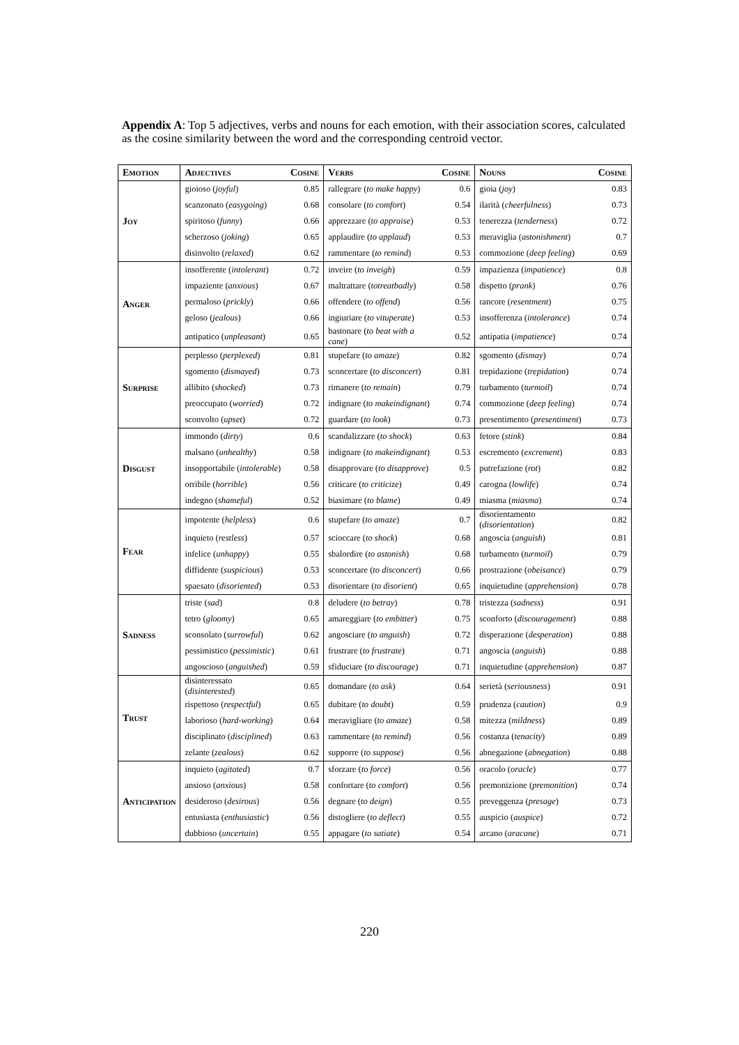Appendix A: Top 5 adjectives, verbs and nouns for each emotion, with their association scores, calculated as the cosine similarity between the word and the corresponding centroid vector.
| Emotion | Adjectives | Cosine | Verbs | Cosine | Nouns | Cosine |
| --- | --- | --- | --- | --- | --- | --- |
| Joy | gioioso ( joyful ) | 0.85 | rallegrare ( to make happy ) | 0.6 | gioia ( joy ) | 0.83 |
| | scanzonato ( easygoing ) | 0.68 | consolare ( to comfort ) | 0.54 | ilarità ( cheerfulness ) | 0.73 |
| | spiritoso ( funny ) | 0.66 | apprezzare ( to appraise ) | 0.53 | tenerezza ( tenderness ) | 0.72 |
| | scherzoso ( joking ) | 0.65 | applaudire ( to applaud ) | 0.53 | meraviglia ( astonishment ) | 0.7 |
| | disinvolto ( relaxed ) | 0.62 | rammentare ( to remind ) | 0.53 | commozione ( deep feeling ) | 0.69 |
| Anger | insofferente ( intolerant ) | 0.72 | inveire ( to inveigh ) | 0.59 | impazienza ( impatience ) | 0.8 |
| | impaziente ( anxious ) | 0.67 | maltrattare ( totreatbadly ) | 0.58 | dispetto ( prank ) | 0.76 |
| | permaloso ( prickly ) | 0.66 | offendere ( to offend ) | 0.56 | rancore ( resentment ) | 0.75 |
| | geloso ( jealous ) | 0.66 | ingiuriare ( to vituperate ) | 0.53 | insofferenza ( intolerance ) | 0.74 |
| | antipatico ( unpleasant ) | 0.65 | bastonare ( to beat with a cane ) | 0.52 | antipatia ( impatience ) | 0.74 |
| Surprise | perplesso ( perplexed ) | 0.81 | stupefare ( to amaze ) | 0.82 | sgomento ( dismay ) | 0.74 |
| | sgomento ( dismayed ) | 0.73 | sconcertare ( to disconcert ) | 0.81 | trepidazione ( trepidation ) | 0.74 |
| | allibito ( shocked ) | 0.73 | rimanere ( to remain ) | 0.79 | turbamento ( turmoil ) | 0.74 |
| | preoccupato ( worried ) | 0.72 | indignare ( to makeindignant ) | 0.74 | commozione ( deep feeling ) | 0.74 |
| | sconvolto ( upset ) | 0.72 | guardare ( to look ) | 0.73 | presentimento ( presentiment ) | 0.73 |
| Disgust | immondo ( dirty ) | 0.6 | scandalizzare ( to shock ) | 0.63 | fetore ( stink ) | 0.84 |
| | malsano ( unhealthy ) | 0.58 | indignare ( to makeindignant ) | 0.53 | escremento ( excrement ) | 0.83 |
| | insopportabile ( intolerable ) | 0.58 | disapprovare ( to disapprove ) | 0.5 | putrefazione ( rot ) | 0.82 |
| | orribile ( horrible ) | 0.56 | criticare ( to criticize ) | 0.49 | carogna ( lowlife ) | 0.74 |
| | indegno ( shameful ) | 0.52 | biasimare ( to blame ) | 0.49 | miasma ( miasma ) | 0.74 |
| Fear | impotente ( helpless ) | 0.6 | stupefare ( to amaze ) | 0.7 | disorientamento ( disorientation ) | 0.82 |
| | inquieto ( restless ) | 0.57 | scioccare ( to shock ) | 0.68 | angoscia ( anguish ) | 0.81 |
| | infelice ( unhappy ) | 0.55 | sbalordire ( to astonish ) | 0.68 | turbamento ( turmoil ) | 0.79 |
| | diffidente ( suspicious ) | 0.53 | sconcertare ( to disconcert ) | 0.66 | prostrazione ( obeisance ) | 0.79 |
| | spaesato ( disoriented ) | 0.53 | disorientare ( to disorient ) | 0.65 | inquietudine ( apprehension ) | 0.78 |
| Sadness | triste ( sad ) | 0.8 | deludere ( to betray ) | 0.78 | tristezza ( sadness ) | 0.91 |
| | tetro ( gloomy ) | 0.65 | amareggiare ( to embitter ) | 0.75 | sconforto ( discouragement ) | 0.88 |
| | sconsolato ( surrowful ) | 0.62 | angosciare ( to anguish ) | 0.72 | disperazione ( desperation ) | 0.88 |
| | pessimistico ( pessimistic ) | 0.61 | frustrare ( to frustrate ) | 0.71 | angoscia ( anguish ) | 0.88 |
| | angoscioso ( anguished ) | 0.59 | sfiduciare ( to discourage ) | 0.71 | inquietudine ( apprehension ) | 0.87 |
| Trust | disinteressato ( disinterested ) | 0.65 | domandare ( to ask ) | 0.64 | serietà ( seriousness ) | 0.91 |
| | rispettoso ( respectful ) | 0.65 | dubitare ( to doubt ) | 0.59 | prudenza ( caution ) | 0.9 |
| | laborioso ( hard-working ) | 0.64 | meravigliare ( to amaze ) | 0.58 | mitezza ( mildness ) | 0.89 |
| | disciplinato ( disciplined ) | 0.63 | rammentare ( to remind ) | 0.56 | costanza ( tenacity ) | 0.89 |
| | zelante ( zealous ) | 0.62 | supporre ( to suppose ) | 0.56 | abnegazione ( abnegation ) | 0.88 |
| Anticipation | inquieto ( agitated ) | 0.7 | sforzare ( to force ) | 0.56 | oracolo ( oracle ) | 0.77 |
| | ansioso ( anxious ) | 0.58 | confortare ( to comfort ) | 0.56 | premonizione ( premonition ) | 0.74 |
| | desideroso ( desirous ) | 0.56 | degnare ( to deign ) | 0.55 | preveggenza ( presage ) | 0.73 |
| | entusiasta ( enthusiastic ) | 0.56 | distogliere ( to deflect ) | 0.55 | auspicio ( auspice ) | 0.72 |
| | dubbioso ( uncertain ) | 0.55 | appagare ( to satiate ) | 0.54 | arcano ( aracane ) | 0.71 |
220